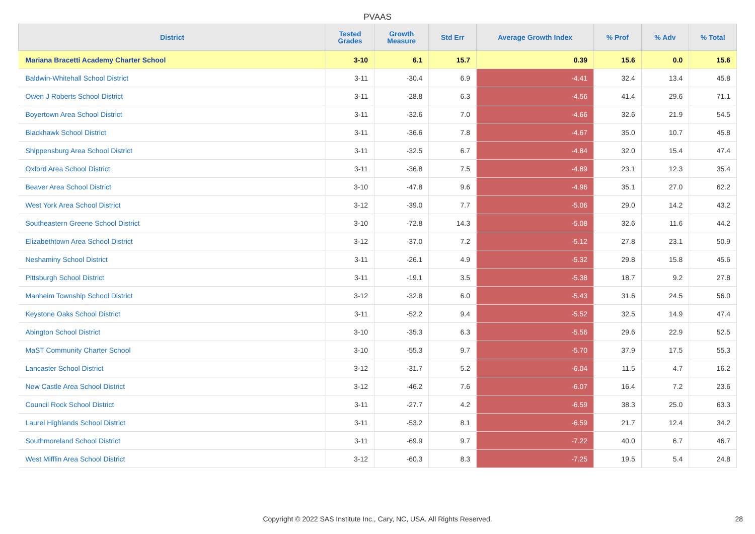PVAAS
| District | Tested Grades | Growth Measure | Std Err | Average Growth Index | % Prof | % Adv | % Total |
| --- | --- | --- | --- | --- | --- | --- | --- |
| Mariana Bracetti Academy Charter School | 3-10 | 6.1 | 15.7 | 0.39 | 15.6 | 0.0 | 15.6 |
| Baldwin-Whitehall School District | 3-11 | -30.4 | 6.9 | -4.41 | 32.4 | 13.4 | 45.8 |
| Owen J Roberts School District | 3-11 | -28.8 | 6.3 | -4.56 | 41.4 | 29.6 | 71.1 |
| Boyertown Area School District | 3-11 | -32.6 | 7.0 | -4.66 | 32.6 | 21.9 | 54.5 |
| Blackhawk School District | 3-11 | -36.6 | 7.8 | -4.67 | 35.0 | 10.7 | 45.8 |
| Shippensburg Area School District | 3-11 | -32.5 | 6.7 | -4.84 | 32.0 | 15.4 | 47.4 |
| Oxford Area School District | 3-11 | -36.8 | 7.5 | -4.89 | 23.1 | 12.3 | 35.4 |
| Beaver Area School District | 3-10 | -47.8 | 9.6 | -4.96 | 35.1 | 27.0 | 62.2 |
| West York Area School District | 3-12 | -39.0 | 7.7 | -5.06 | 29.0 | 14.2 | 43.2 |
| Southeastern Greene School District | 3-10 | -72.8 | 14.3 | -5.08 | 32.6 | 11.6 | 44.2 |
| Elizabethtown Area School District | 3-12 | -37.0 | 7.2 | -5.12 | 27.8 | 23.1 | 50.9 |
| Neshaminy School District | 3-11 | -26.1 | 4.9 | -5.32 | 29.8 | 15.8 | 45.6 |
| Pittsburgh School District | 3-11 | -19.1 | 3.5 | -5.38 | 18.7 | 9.2 | 27.8 |
| Manheim Township School District | 3-12 | -32.8 | 6.0 | -5.43 | 31.6 | 24.5 | 56.0 |
| Keystone Oaks School District | 3-11 | -52.2 | 9.4 | -5.52 | 32.5 | 14.9 | 47.4 |
| Abington School District | 3-10 | -35.3 | 6.3 | -5.56 | 29.6 | 22.9 | 52.5 |
| MaST Community Charter School | 3-10 | -55.3 | 9.7 | -5.70 | 37.9 | 17.5 | 55.3 |
| Lancaster School District | 3-12 | -31.7 | 5.2 | -6.04 | 11.5 | 4.7 | 16.2 |
| New Castle Area School District | 3-12 | -46.2 | 7.6 | -6.07 | 16.4 | 7.2 | 23.6 |
| Council Rock School District | 3-11 | -27.7 | 4.2 | -6.59 | 38.3 | 25.0 | 63.3 |
| Laurel Highlands School District | 3-11 | -53.2 | 8.1 | -6.59 | 21.7 | 12.4 | 34.2 |
| Southmoreland School District | 3-11 | -69.9 | 9.7 | -7.22 | 40.0 | 6.7 | 46.7 |
| West Mifflin Area School District | 3-12 | -60.3 | 8.3 | -7.25 | 19.5 | 5.4 | 24.8 |
Copyright © 2022 SAS Institute Inc., Cary, NC, USA. All Rights Reserved. 28